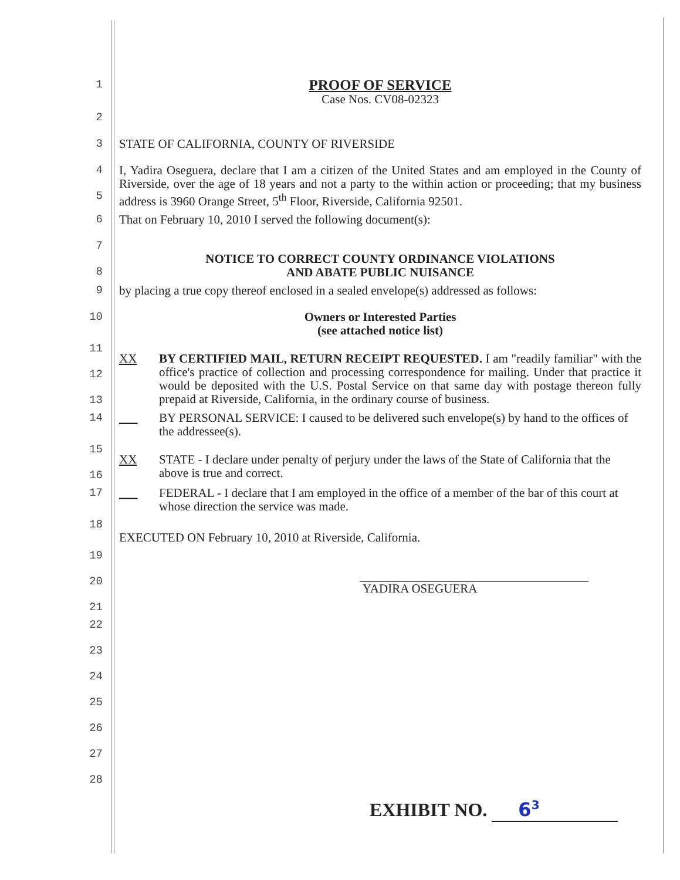1
PROOF OF SERVICE
Case Nos. CV08-02323
2
3
STATE OF CALIFORNIA, COUNTY OF RIVERSIDE
4
5
I, Yadira Oseguera, declare that I am a citizen of the United States and am employed in the County of Riverside, over the age of 18 years and not a party to the within action or proceeding; that my business address is 3960 Orange Street, 5<sup>th</sup> Floor, Riverside, California 92501.
6
That on February 10, 2010 I served the following document(s):
7
8
NOTICE TO CORRECT COUNTY ORDINANCE VIOLATIONS
AND ABATE PUBLIC NUISANCE
9
by placing a true copy thereof enclosed in a sealed envelope(s) addressed as follows:
10
Owners or Interested Parties
(see attached notice list)
11
12
13
XX BY CERTIFIED MAIL, RETURN RECEIPT REQUESTED. I am "readily familiar" with the office's practice of collection and processing correspondence for mailing. Under that practice it would be deposited with the U.S. Postal Service on that same day with postage thereon fully prepaid at Riverside, California, in the ordinary course of business.
14
___ BY PERSONAL SERVICE: I caused to be delivered such envelope(s) by hand to the offices of the addressee(s).
15
16
XX STATE - I declare under penalty of perjury under the laws of the State of California that the above is true and correct.
17
___ FEDERAL - I declare that I am employed in the office of a member of the bar of this court at whose direction the service was made.
18
EXECUTED ON February 10, 2010 at Riverside, California.
19
20
21
YADIRA OSEGUERA
22
23
24
25
26
27
28
EXHIBIT NO. 6<sup>3</sup>